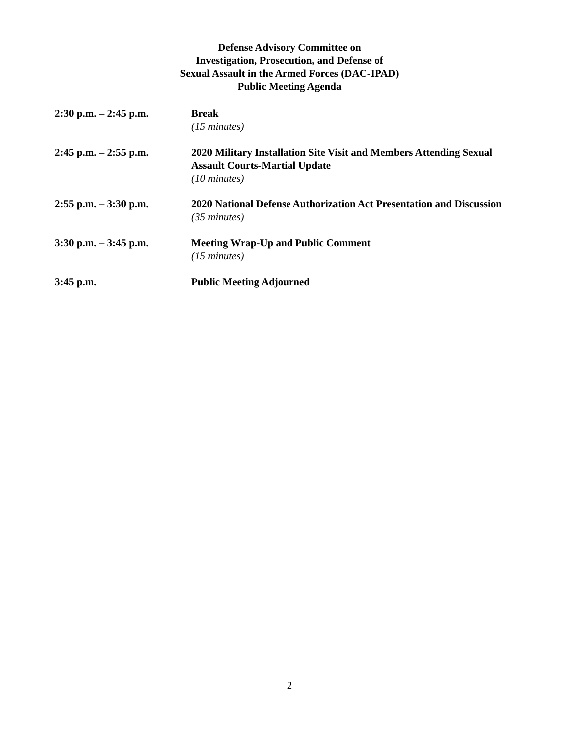Defense Advisory Committee on
Investigation, Prosecution, and Defense of
Sexual Assault in the Armed Forces (DAC-IPAD)
Public Meeting Agenda
2:30 p.m. – 2:45 p.m. Break
(15 minutes)
2:45 p.m. – 2:55 p.m. 2020 Military Installation Site Visit and Members Attending Sexual Assault Courts-Martial Update
(10 minutes)
2:55 p.m. – 3:30 p.m. 2020 National Defense Authorization Act Presentation and Discussion
(35 minutes)
3:30 p.m. – 3:45 p.m. Meeting Wrap-Up and Public Comment
(15 minutes)
3:45 p.m. Public Meeting Adjourned
2